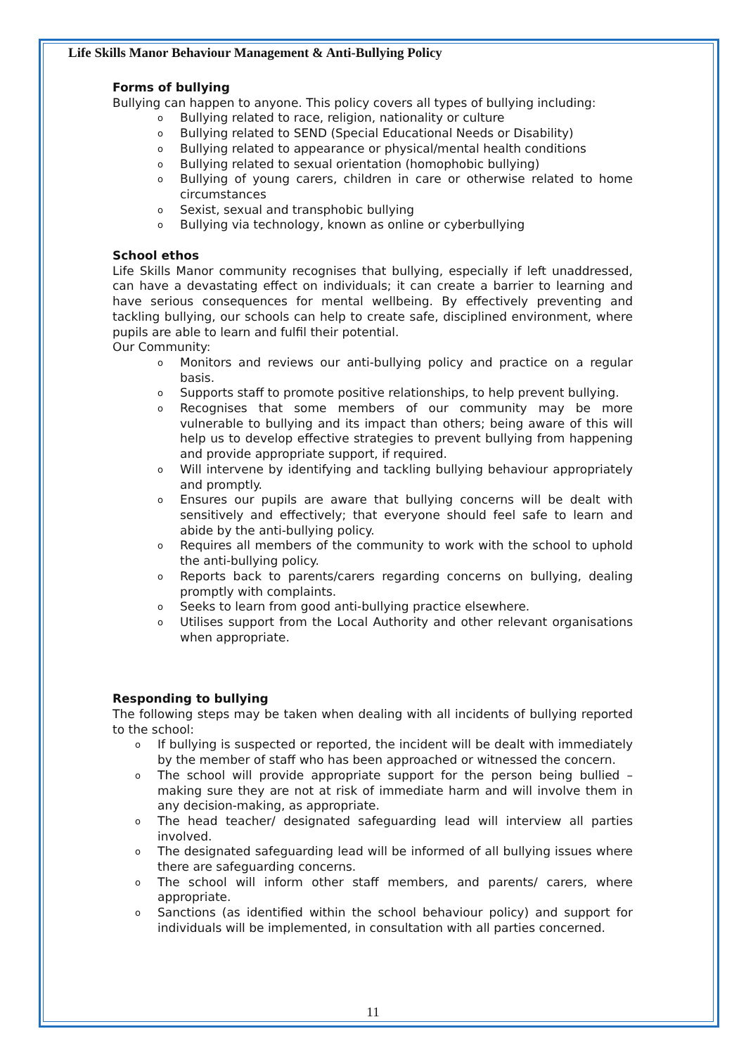Life Skills Manor Behaviour Management & Anti-Bullying Policy
Forms of bullying
Bullying can happen to anyone. This policy covers all types of bullying including:
o Bullying related to race, religion, nationality or culture
o Bullying related to SEND (Special Educational Needs or Disability)
o Bullying related to appearance or physical/mental health conditions
o Bullying related to sexual orientation (homophobic bullying)
o Bullying of young carers, children in care or otherwise related to home circumstances
o Sexist, sexual and transphobic bullying
o Bullying via technology, known as online or cyberbullying
School ethos
Life Skills Manor community recognises that bullying, especially if left unaddressed, can have a devastating effect on individuals; it can create a barrier to learning and have serious consequences for mental wellbeing. By effectively preventing and tackling bullying, our schools can help to create safe, disciplined environment, where pupils are able to learn and fulfil their potential.
Our Community:
o Monitors and reviews our anti-bullying policy and practice on a regular basis.
o Supports staff to promote positive relationships, to help prevent bullying.
o Recognises that some members of our community may be more vulnerable to bullying and its impact than others; being aware of this will help us to develop effective strategies to prevent bullying from happening and provide appropriate support, if required.
o Will intervene by identifying and tackling bullying behaviour appropriately and promptly.
o Ensures our pupils are aware that bullying concerns will be dealt with sensitively and effectively; that everyone should feel safe to learn and abide by the anti-bullying policy.
o Requires all members of the community to work with the school to uphold the anti-bullying policy.
o Reports back to parents/carers regarding concerns on bullying, dealing promptly with complaints.
o Seeks to learn from good anti-bullying practice elsewhere.
o Utilises support from the Local Authority and other relevant organisations when appropriate.
Responding to bullying
The following steps may be taken when dealing with all incidents of bullying reported to the school:
o If bullying is suspected or reported, the incident will be dealt with immediately by the member of staff who has been approached or witnessed the concern.
o The school will provide appropriate support for the person being bullied – making sure they are not at risk of immediate harm and will involve them in any decision-making, as appropriate.
o The head teacher/ designated safeguarding lead will interview all parties involved.
o The designated safeguarding lead will be informed of all bullying issues where there are safeguarding concerns.
o The school will inform other staff members, and parents/ carers, where appropriate.
o Sanctions (as identified within the school behaviour policy) and support for individuals will be implemented, in consultation with all parties concerned.
11